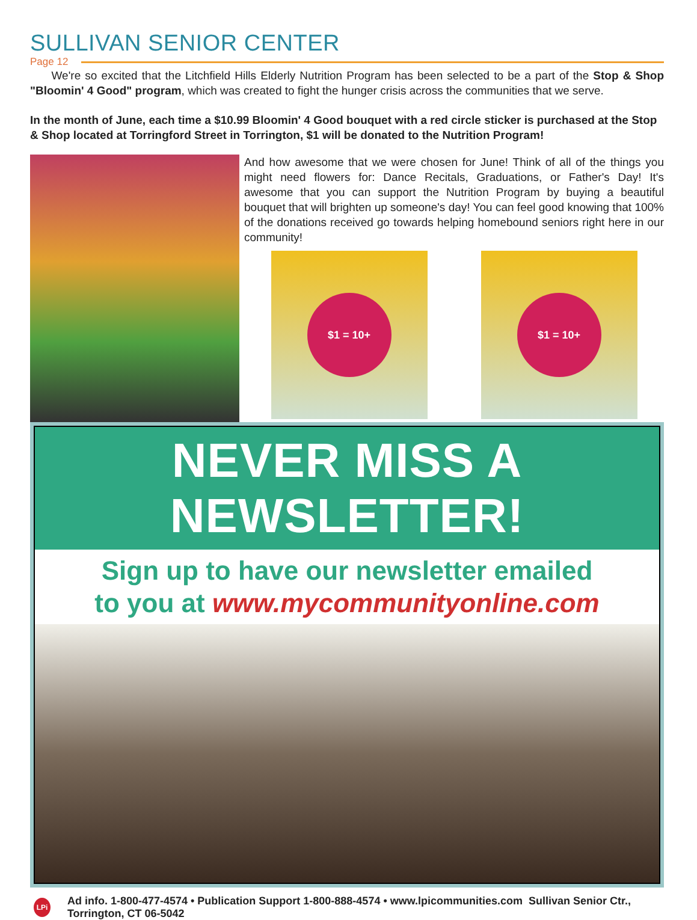SULLIVAN SENIOR CENTER
Page 12
We're so excited that the Litchfield Hills Elderly Nutrition Program has been selected to be a part of the Stop & Shop "Bloomin' 4 Good" program, which was created to fight the hunger crisis across the communities that we serve.
In the month of June, each time a $10.99 Bloomin' 4 Good bouquet with a red circle sticker is purchased at the Stop & Shop located at Torringford Street in Torrington, $1 will be donated to the Nutrition Program!
And how awesome that we were chosen for June! Think of all of the things you might need flowers for: Dance Recitals, Graduations, or Father's Day! It's awesome that you can support the Nutrition Program by buying a beautiful bouquet that will brighten up someone's day! You can feel good knowing that 100% of the donations received go towards helping homebound seniors right here in our community!
$1 = 10+ $1 = 10+
NEVER MISS A NEWSLETTER!
Sign up to have our newsletter emailed
to you at www.mycommunityonline.com
LPi
Ad info. 1-800-477-4574 • Publication Support 1-800-888-4574 • www.lpicommunities.com Sullivan Senior Ctr., Torrington, CT 06-5042